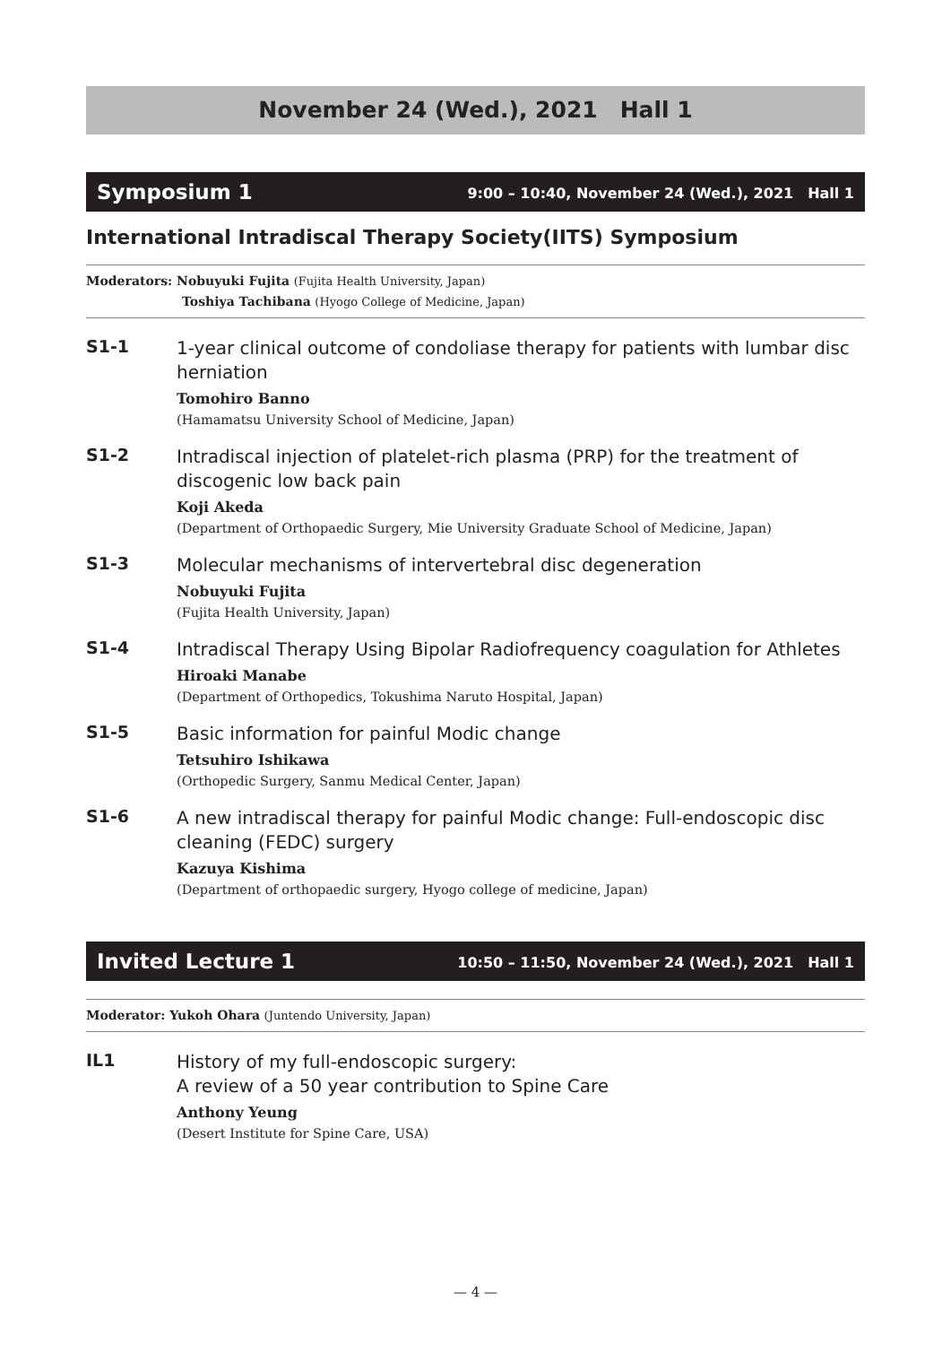November 24 (Wed.), 2021　Hall 1
Symposium 1 9:00 – 10:40, November 24 (Wed.), 2021　Hall 1
International Intradiscal Therapy Society(IITS) Symposium
Moderators: Nobuyuki Fujita (Fujita Health University, Japan)
Toshiya Tachibana (Hyogo College of Medicine, Japan)
S1-1
1-year clinical outcome of condoliase therapy for patients with lumbar disc herniation
Tomohiro Banno
(Hamamatsu University School of Medicine, Japan)
S1-2
Intradiscal injection of platelet-rich plasma (PRP) for the treatment of discogenic low back pain
Koji Akeda
(Department of Orthopaedic Surgery, Mie University Graduate School of Medicine, Japan)
S1-3
Molecular mechanisms of intervertebral disc degeneration
Nobuyuki Fujita
(Fujita Health University, Japan)
S1-4
Intradiscal Therapy Using Bipolar Radiofrequency coagulation for Athletes
Hiroaki Manabe
(Department of Orthopedics, Tokushima Naruto Hospital, Japan)
S1-5
Basic information for painful Modic change
Tetsuhiro Ishikawa
(Orthopedic Surgery, Sanmu Medical Center, Japan)
S1-6
A new intradiscal therapy for painful Modic change: Full-endoscopic disc cleaning (FEDC) surgery
Kazuya Kishima
(Department of orthopaedic surgery, Hyogo college of medicine, Japan)
Invited Lecture 1 10:50 – 11:50, November 24 (Wed.), 2021　Hall 1
Moderator: Yukoh Ohara (Juntendo University, Japan)
IL1
History of my full-endoscopic surgery:
A review of a 50 year contribution to Spine Care
Anthony Yeung
(Desert Institute for Spine Care, USA)
— 4 —